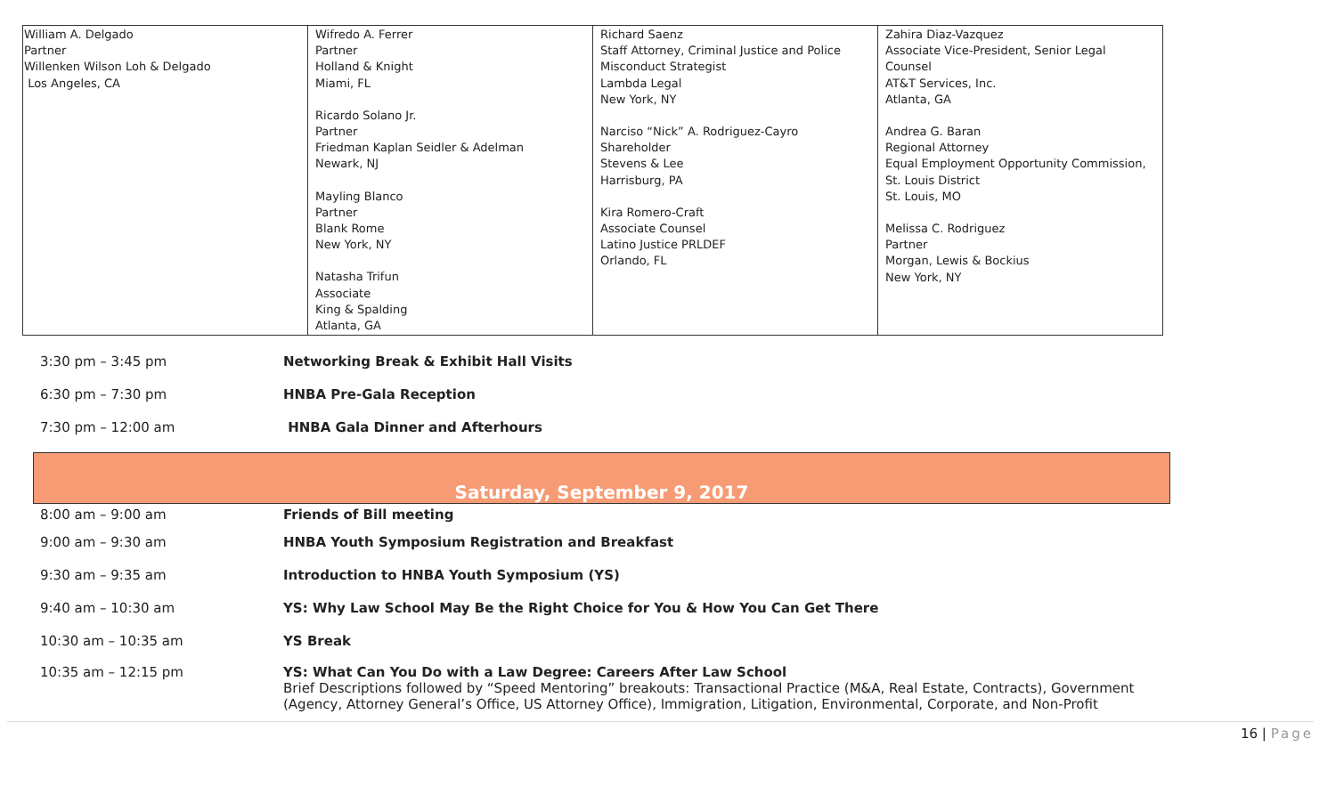| William A. Delgado Partner Willenken Wilson Loh & Delgado Los Angeles, CA | Wifredo A. Ferrer Partner Holland & Knight Miami, FL Ricardo Solano Jr. Partner Friedman Kaplan Seidler & Adelman Newark, NJ Mayling Blanco Partner Blank Rome New York, NY Natasha Trifun Associate King & Spalding Atlanta, GA | Richard Saenz Staff Attorney, Criminal Justice and Police Misconduct Strategist Lambda Legal New York, NY Narciso “Nick” A. Rodriguez-Cayro Shareholder Stevens & Lee Harrisburg, PA Kira Romero-Craft Associate Counsel Latino Justice PRLDEF Orlando, FL | Zahira Diaz-Vazquez Associate Vice-President, Senior Legal Counsel AT&T Services, Inc. Atlanta, GA Andrea G. Baran Regional Attorney Equal Employment Opportunity Commission, St. Louis District St. Louis, MO Melissa C. Rodriguez Partner Morgan, Lewis & Bockius New York, NY |
3:30 pm – 3:45 pm Networking Break & Exhibit Hall Visits
6:30 pm – 7:30 pm HNBA Pre-Gala Reception
7:30 pm – 12:00 am HNBA Gala Dinner and Afterhours
Saturday, September 9, 2017
8:00 am – 9:00 am Friends of Bill meeting
9:00 am – 9:30 am HNBA Youth Symposium Registration and Breakfast
9:30 am – 9:35 am Introduction to HNBA Youth Symposium (YS)
9:40 am – 10:30 am YS: Why Law School May Be the Right Choice for You & How You Can Get There
10:30 am – 10:35 am YS Break
10:35 am – 12:15 pm YS: What Can You Do with a Law Degree: Careers After Law School
Brief Descriptions followed by “Speed Mentoring” breakouts: Transactional Practice (M&A, Real Estate, Contracts), Government (Agency, Attorney General’s Office, US Attorney Office), Immigration, Litigation, Environmental, Corporate, and Non-Profit
16 | Page